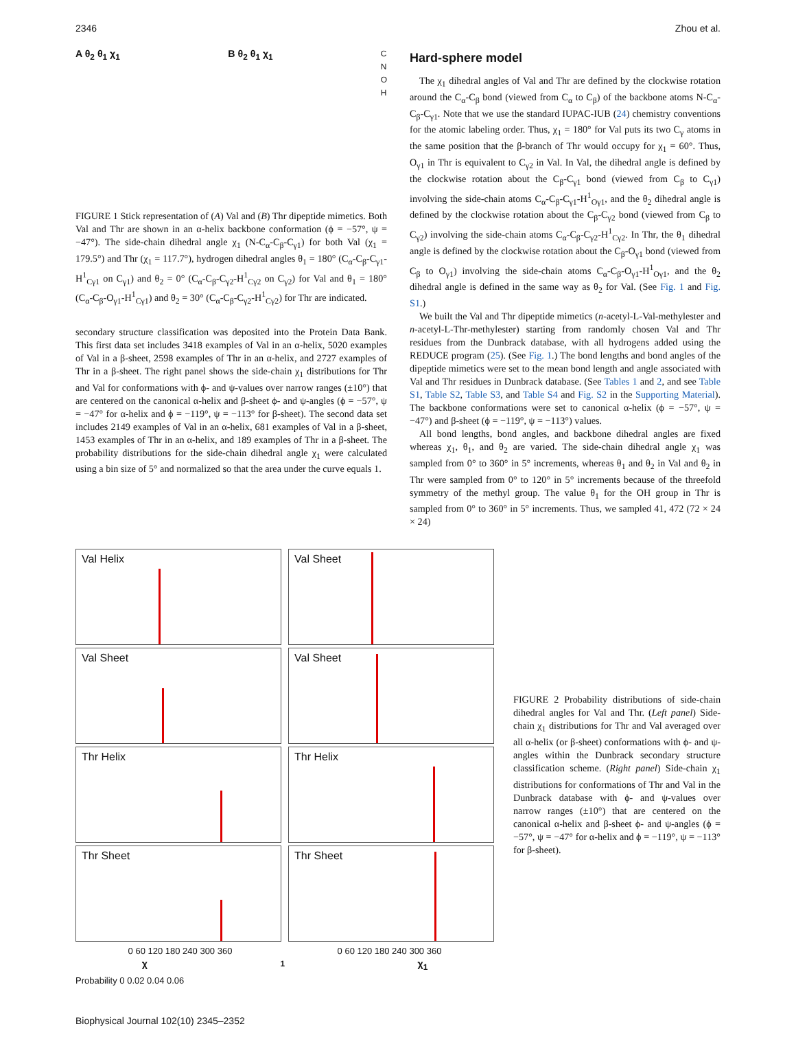2346 Zhou et al.
A θ<sub>2</sub> θ<sub>1</sub> χ<sub>1</sub> B θ<sub>2</sub> θ<sub>1</sub> χ<sub>1</sub>
C
N
O
H
FIGURE 1 Stick representation of (A) Val and (B) Thr dipeptide mimetics. Both Val and Thr are shown in an α-helix backbone conformation (ϕ = −57°, ψ = −47°). The side-chain dihedral angle χ<sub>1</sub> (N-C<sub>α</sub>-C<sub>β</sub>-C<sub>γ1</sub>) for both Val (χ<sub>1</sub> = 179.5°) and Thr (χ<sub>1</sub> = 117.7°), hydrogen dihedral angles θ<sub>1</sub> = 180° (C<sub>α</sub>-C<sub>β</sub>-C<sub>γ1</sub>-H<sup>1</sup><sub>Cγ1</sub> on C<sub>γ1</sub>) and θ<sub>2</sub> = 0° (C<sub>α</sub>-C<sub>β</sub>-C<sub>γ2</sub>-H<sup>1</sup><sub>Cγ2</sub> on C<sub>γ2</sub>) for Val and θ<sub>1</sub> = 180° (C<sub>α</sub>-C<sub>β</sub>-O<sub>γ1</sub>-H<sup>1</sup><sub>Cγ1</sub>) and θ<sub>2</sub> = 30° (C<sub>α</sub>-C<sub>β</sub>-C<sub>γ2</sub>-H<sup>1</sup><sub>Cγ2</sub>) for Thr are indicated.
secondary structure classification was deposited into the Protein Data Bank. This first data set includes 3418 examples of Val in an α-helix, 5020 examples of Val in a β-sheet, 2598 examples of Thr in an α-helix, and 2727 examples of Thr in a β-sheet. The right panel shows the side-chain χ<sub>1</sub> distributions for Thr and Val for conformations with ϕ- and ψ-values over narrow ranges (±10°) that are centered on the canonical α-helix and β-sheet ϕ- and ψ-angles (ϕ = −57°, ψ = −47° for α-helix and ϕ = −119°, ψ = −113° for β-sheet). The second data set includes 2149 examples of Val in an α-helix, 681 examples of Val in a β-sheet, 1453 examples of Thr in an α-helix, and 189 examples of Thr in a β-sheet. The probability distributions for the side-chain dihedral angle χ<sub>1</sub> were calculated using a bin size of 5° and normalized so that the area under the curve equals 1.
Hard-sphere model
The χ<sub>1</sub> dihedral angles of Val and Thr are defined by the clockwise rotation around the C<sub>α</sub>-C<sub>β</sub> bond (viewed from C<sub>α</sub> to C<sub>β</sub>) of the backbone atoms N-C<sub>α</sub>-C<sub>β</sub>-C<sub>γ1</sub>. Note that we use the standard IUPAC-IUB (24) chemistry conventions for the atomic labeling order. Thus, χ<sub>1</sub> = 180° for Val puts its two C<sub>γ</sub> atoms in the same position that the β-branch of Thr would occupy for χ<sub>1</sub> = 60°. Thus, O<sub>γ1</sub> in Thr is equivalent to C<sub>γ2</sub> in Val. In Val, the dihedral angle is defined by the clockwise rotation about the C<sub>β</sub>-C<sub>γ1</sub> bond (viewed from C<sub>β</sub> to C<sub>γ1</sub>) involving the side-chain atoms C<sub>α</sub>-C<sub>β</sub>-C<sub>γ1</sub>-H<sup>1</sup><sub>Oγ1</sub>, and the θ<sub>2</sub> dihedral angle is defined by the clockwise rotation about the C<sub>β</sub>-C<sub>γ2</sub> bond (viewed from C<sub>β</sub> to C<sub>γ2</sub>) involving the side-chain atoms C<sub>α</sub>-C<sub>β</sub>-C<sub>γ2</sub>-H<sup>1</sup><sub>Cγ2</sub>. In Thr, the θ<sub>1</sub> dihedral angle is defined by the clockwise rotation about the C<sub>β</sub>-O<sub>γ1</sub> bond (viewed from C<sub>β</sub> to O<sub>γ1</sub>) involving the side-chain atoms C<sub>α</sub>-C<sub>β</sub>-O<sub>γ1</sub>-H<sup>1</sup><sub>Oγ1</sub>, and the θ<sub>2</sub> dihedral angle is defined in the same way as θ<sub>2</sub> for Val. (See Fig. 1 and Fig. S1.)
We built the Val and Thr dipeptide mimetics (n-acetyl-L-Val-methylester and n-acetyl-L-Thr-methylester) starting from randomly chosen Val and Thr residues from the Dunbrack database, with all hydrogens added using the REDUCE program (25). (See Fig. 1.) The bond lengths and bond angles of the dipeptide mimetics were set to the mean bond length and angle associated with Val and Thr residues in Dunbrack database. (See Tables 1 and 2, and see Table S1, Table S2, Table S3, and Table S4 and Fig. S2 in the Supporting Material). The backbone conformations were set to canonical α-helix (ϕ = −57°, ψ = −47°) and β-sheet (ϕ = −119°, ψ = −113°) values.
All bond lengths, bond angles, and backbone dihedral angles are fixed whereas χ<sub>1</sub>, θ<sub>1</sub>, and θ<sub>2</sub> are varied. The side-chain dihedral angle χ<sub>1</sub> was sampled from 0° to 360° in 5° increments, whereas θ<sub>1</sub> and θ<sub>2</sub> in Val and θ<sub>2</sub> in Thr were sampled from 0° to 120° in 5° increments because of the threefold symmetry of the methyl group. The value θ<sub>1</sub> for the OH group in Thr is sampled from 0° to 360° in 5° increments. Thus, we sampled 41, 472 (72 × 24 × 24)
Val Helix
Val Sheet
Val Sheet
Val Sheet
Thr Helix
Thr Helix
Thr Sheet
Thr Sheet
0 60 120 180 240 300 360 0 60 120 180 240 300 360
χ<sub>1</sub> χ<sub>1</sub>
Probability 0 0.02 0.04 0.06
FIGURE 2 Probability distributions of side-chain dihedral angles for Val and Thr. (Left panel) Side-chain χ<sub>1</sub> distributions for Thr and Val averaged over all α-helix (or β-sheet) conformations with ϕ- and ψ-angles within the Dunbrack secondary structure classification scheme. (Right panel) Side-chain χ<sub>1</sub> distributions for conformations of Thr and Val in the Dunbrack database with ϕ- and ψ-values over narrow ranges (±10°) that are centered on the canonical α-helix and β-sheet ϕ- and ψ-angles (ϕ = −57°, ψ = −47° for α-helix and ϕ = −119°, ψ = −113° for β-sheet).
Biophysical Journal 102(10) 2345–2352